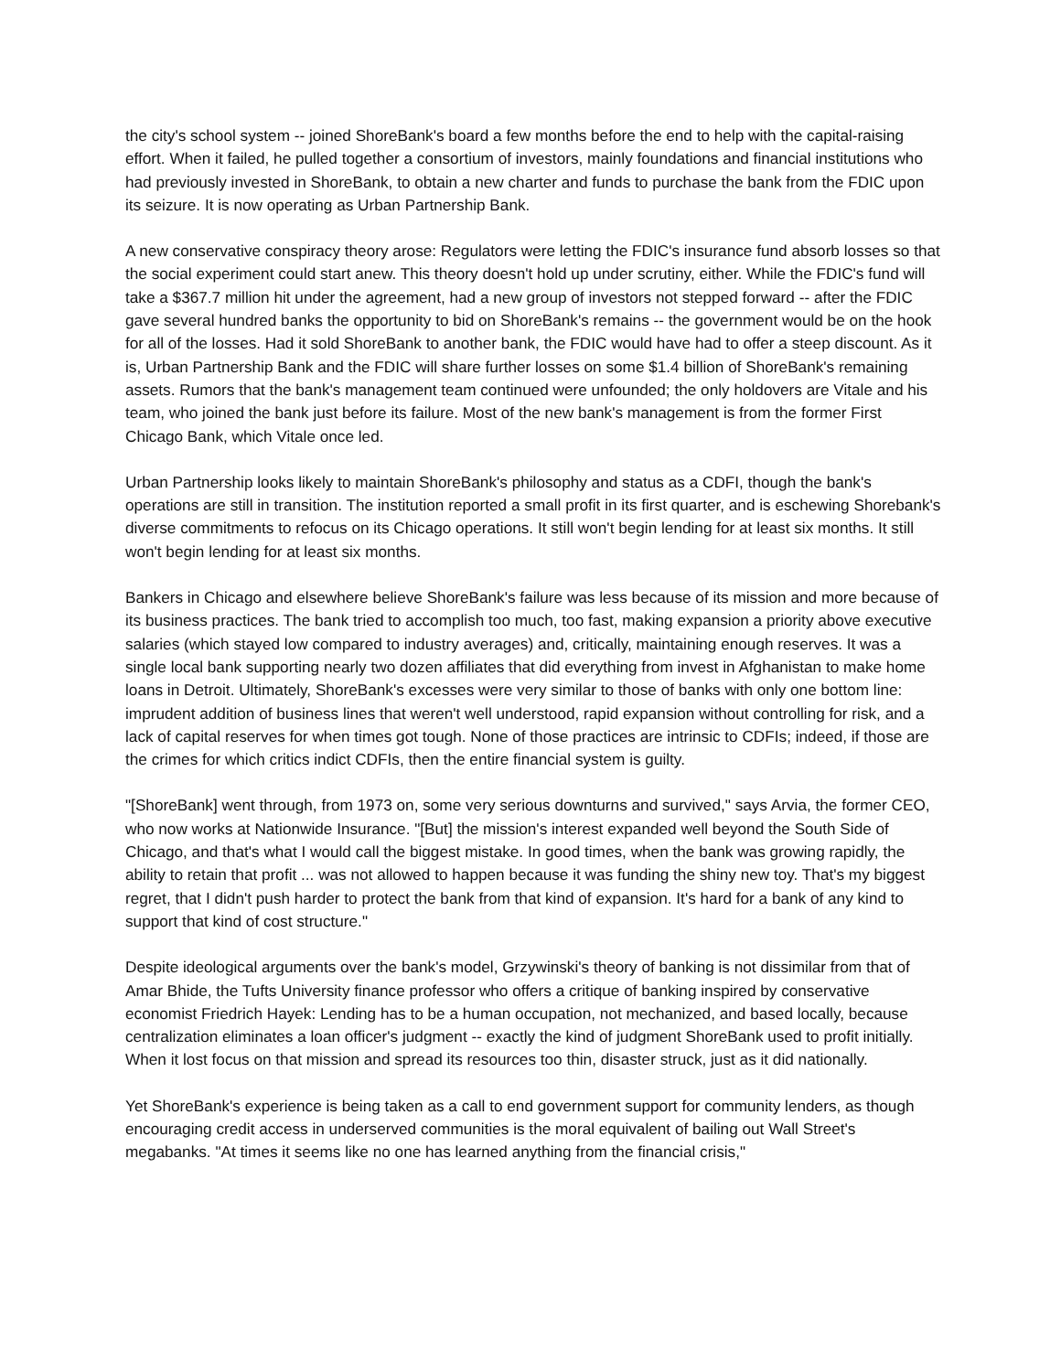the city's school system -- joined ShoreBank's board a few months before the end to help with the capital-raising effort. When it failed, he pulled together a consortium of investors, mainly foundations and financial institutions who had previously invested in ShoreBank, to obtain a new charter and funds to purchase the bank from the FDIC upon its seizure. It is now operating as Urban Partnership Bank.
A new conservative conspiracy theory arose: Regulators were letting the FDIC's insurance fund absorb losses so that the social experiment could start anew. This theory doesn't hold up under scrutiny, either. While the FDIC's fund will take a $367.7 million hit under the agreement, had a new group of investors not stepped forward -- after the FDIC gave several hundred banks the opportunity to bid on ShoreBank's remains -- the government would be on the hook for all of the losses. Had it sold ShoreBank to another bank, the FDIC would have had to offer a steep discount. As it is, Urban Partnership Bank and the FDIC will share further losses on some $1.4 billion of ShoreBank's remaining assets. Rumors that the bank's management team continued were unfounded; the only holdovers are Vitale and his team, who joined the bank just before its failure. Most of the new bank's management is from the former First Chicago Bank, which Vitale once led.
Urban Partnership looks likely to maintain ShoreBank's philosophy and status as a CDFI, though the bank's operations are still in transition. The institution reported a small profit in its first quarter, and is eschewing Shorebank's diverse commitments to refocus on its Chicago operations. It still won't begin lending for at least six months. It still won't begin lending for at least six months.
Bankers in Chicago and elsewhere believe ShoreBank's failure was less because of its mission and more because of its business practices. The bank tried to accomplish too much, too fast, making expansion a priority above executive salaries (which stayed low compared to industry averages) and, critically, maintaining enough reserves. It was a single local bank supporting nearly two dozen affiliates that did everything from invest in Afghanistan to make home loans in Detroit. Ultimately, ShoreBank's excesses were very similar to those of banks with only one bottom line: imprudent addition of business lines that weren't well understood, rapid expansion without controlling for risk, and a lack of capital reserves for when times got tough. None of those practices are intrinsic to CDFIs; indeed, if those are the crimes for which critics indict CDFIs, then the entire financial system is guilty.
"[ShoreBank] went through, from 1973 on, some very serious downturns and survived," says Arvia, the former CEO, who now works at Nationwide Insurance. "[But] the mission's interest expanded well beyond the South Side of Chicago, and that's what I would call the biggest mistake. In good times, when the bank was growing rapidly, the ability to retain that profit ... was not allowed to happen because it was funding the shiny new toy. That's my biggest regret, that I didn't push harder to protect the bank from that kind of expansion. It's hard for a bank of any kind to support that kind of cost structure."
Despite ideological arguments over the bank's model, Grzywinski's theory of banking is not dissimilar from that of Amar Bhide, the Tufts University finance professor who offers a critique of banking inspired by conservative economist Friedrich Hayek: Lending has to be a human occupation, not mechanized, and based locally, because centralization eliminates a loan officer's judgment -- exactly the kind of judgment ShoreBank used to profit initially. When it lost focus on that mission and spread its resources too thin, disaster struck, just as it did nationally.
Yet ShoreBank's experience is being taken as a call to end government support for community lenders, as though encouraging credit access in underserved communities is the moral equivalent of bailing out Wall Street's megabanks. "At times it seems like no one has learned anything from the financial crisis,"